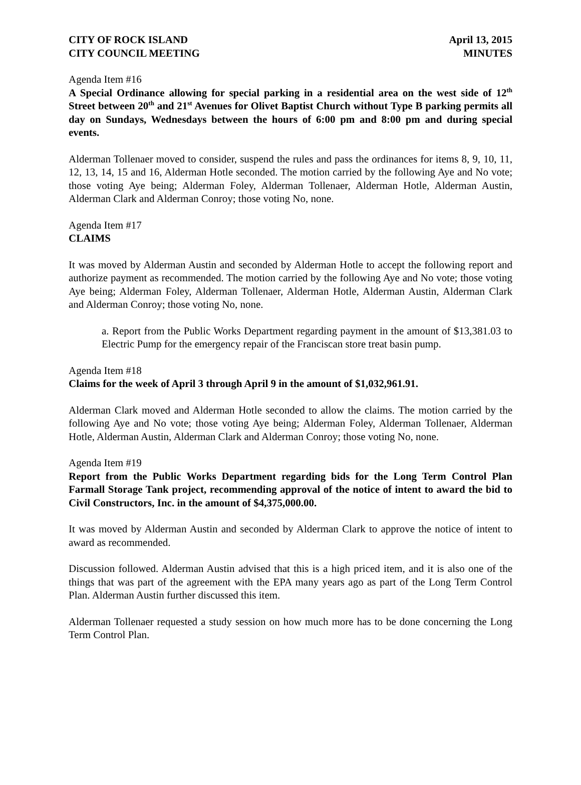CITY OF ROCK ISLAND
CITY COUNCIL MEETING
April 13, 2015
MINUTES
Agenda Item #16
A Special Ordinance allowing for special parking in a residential area on the west side of 12<sup>th</sup> Street between 20<sup>th</sup> and 21<sup>st</sup> Avenues for Olivet Baptist Church without Type B parking permits all day on Sundays, Wednesdays between the hours of 6:00 pm and 8:00 pm and during special events.
Alderman Tollenaer moved to consider, suspend the rules and pass the ordinances for items 8, 9, 10, 11, 12, 13, 14, 15 and 16, Alderman Hotle seconded. The motion carried by the following Aye and No vote; those voting Aye being; Alderman Foley, Alderman Tollenaer, Alderman Hotle, Alderman Austin, Alderman Clark and Alderman Conroy; those voting No, none.
Agenda Item #17
CLAIMS
It was moved by Alderman Austin and seconded by Alderman Hotle to accept the following report and authorize payment as recommended. The motion carried by the following Aye and No vote; those voting Aye being; Alderman Foley, Alderman Tollenaer, Alderman Hotle, Alderman Austin, Alderman Clark and Alderman Conroy; those voting No, none.
a. Report from the Public Works Department regarding payment in the amount of $13,381.03 to Electric Pump for the emergency repair of the Franciscan store treat basin pump.
Agenda Item #18
Claims for the week of April 3 through April 9 in the amount of $1,032,961.91.
Alderman Clark moved and Alderman Hotle seconded to allow the claims. The motion carried by the following Aye and No vote; those voting Aye being; Alderman Foley, Alderman Tollenaer, Alderman Hotle, Alderman Austin, Alderman Clark and Alderman Conroy; those voting No, none.
Agenda Item #19
Report from the Public Works Department regarding bids for the Long Term Control Plan Farmall Storage Tank project, recommending approval of the notice of intent to award the bid to Civil Constructors, Inc. in the amount of $4,375,000.00.
It was moved by Alderman Austin and seconded by Alderman Clark to approve the notice of intent to award as recommended.
Discussion followed. Alderman Austin advised that this is a high priced item, and it is also one of the things that was part of the agreement with the EPA many years ago as part of the Long Term Control Plan. Alderman Austin further discussed this item.
Alderman Tollenaer requested a study session on how much more has to be done concerning the Long Term Control Plan.